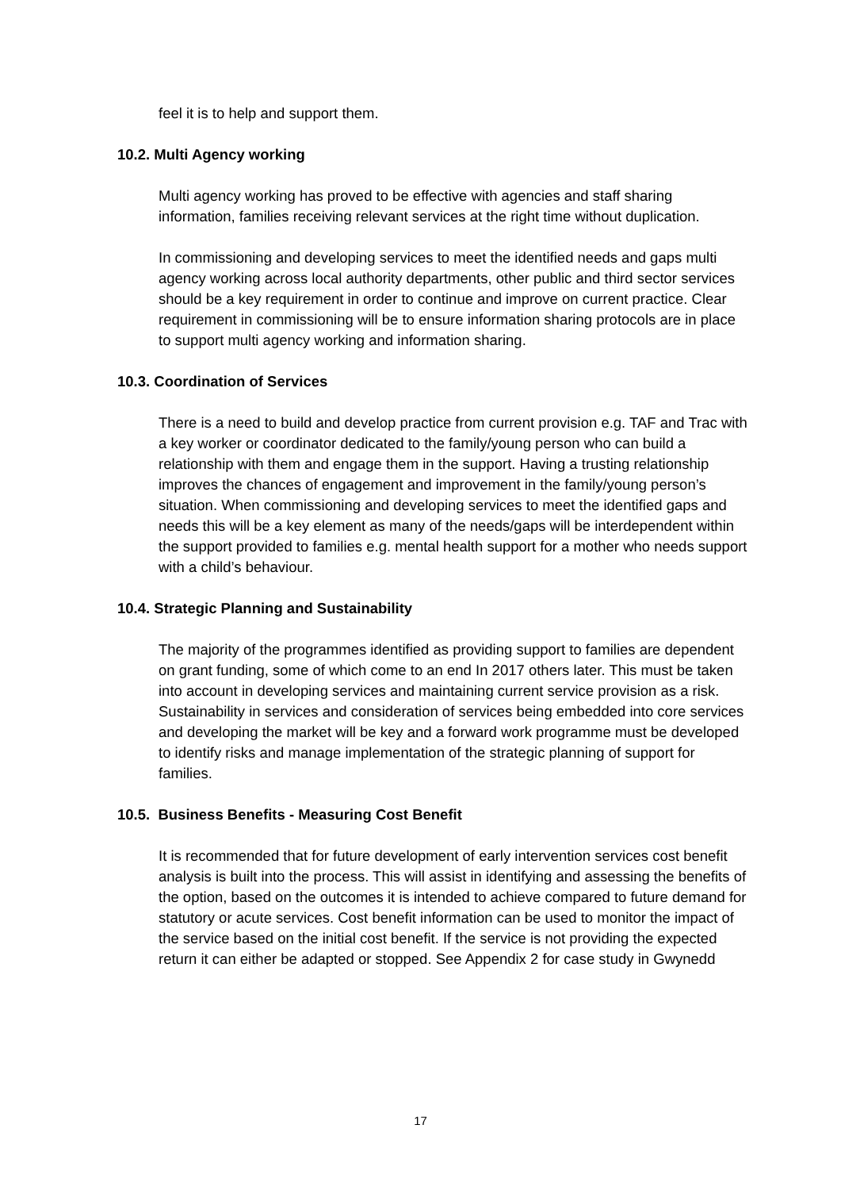feel it is to help and support them.
10.2. Multi Agency working
Multi agency working has proved to be effective with agencies and staff sharing information, families receiving relevant services at the right time without duplication.
In commissioning and developing services to meet the identified needs and gaps multi agency working across local authority departments, other public and third sector services should be a key requirement in order to continue and improve on current practice. Clear requirement in commissioning will be to ensure information sharing protocols are in place to support multi agency working and information sharing.
10.3. Coordination of Services
There is a need to build and develop practice from current provision e.g. TAF and Trac with a key worker or coordinator dedicated to the family/young person who can build a relationship with them and engage them in the support. Having a trusting relationship improves the chances of engagement and improvement in the family/young person’s situation. When commissioning and developing services to meet the identified gaps and needs this will be a key element as many of the needs/gaps will be interdependent within the support provided to families e.g. mental health support for a mother who needs support with a child’s behaviour.
10.4. Strategic Planning and Sustainability
The majority of the programmes identified as providing support to families are dependent on grant funding, some of which come to an end In 2017 others later. This must be taken into account in developing services and maintaining current service provision as a risk. Sustainability in services and consideration of services being embedded into core services and developing the market will be key and a forward work programme must be developed to identify risks and manage implementation of the strategic planning of support for families.
10.5. Business Benefits - Measuring Cost Benefit
It is recommended that for future development of early intervention services cost benefit analysis is built into the process. This will assist in identifying and assessing the benefits of the option, based on the outcomes it is intended to achieve compared to future demand for statutory or acute services. Cost benefit information can be used to monitor the impact of the service based on the initial cost benefit. If the service is not providing the expected return it can either be adapted or stopped. See Appendix 2 for case study in Gwynedd
17